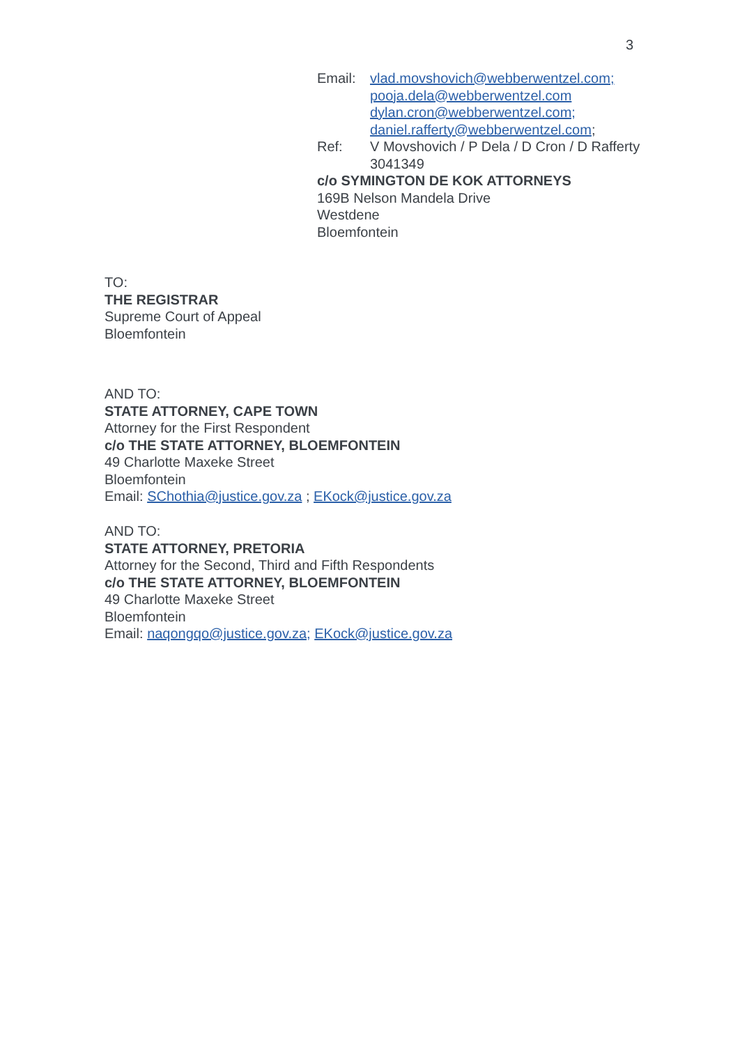3
Email: vlad.movshovich@webberwentzel.com;
pooja.dela@webberwentzel.com
dylan.cron@webberwentzel.com;
daniel.rafferty@webberwentzel.com;
Ref: V Movshovich / P Dela / D Cron / D Rafferty
3041349
c/o SYMINGTON DE KOK ATTORNEYS
169B Nelson Mandela Drive
Westdene
Bloemfontein
TO:
THE REGISTRAR
Supreme Court of Appeal
Bloemfontein
AND TO:
STATE ATTORNEY, CAPE TOWN
Attorney for the First Respondent
c/o THE STATE ATTORNEY, BLOEMFONTEIN
49 Charlotte Maxeke Street
Bloemfontein
Email: SChothia@justice.gov.za ; EKock@justice.gov.za
AND TO:
STATE ATTORNEY, PRETORIA
Attorney for the Second, Third and Fifth Respondents
c/o THE STATE ATTORNEY, BLOEMFONTEIN
49 Charlotte Maxeke Street
Bloemfontein
Email: naqongqo@justice.gov.za; EKock@justice.gov.za